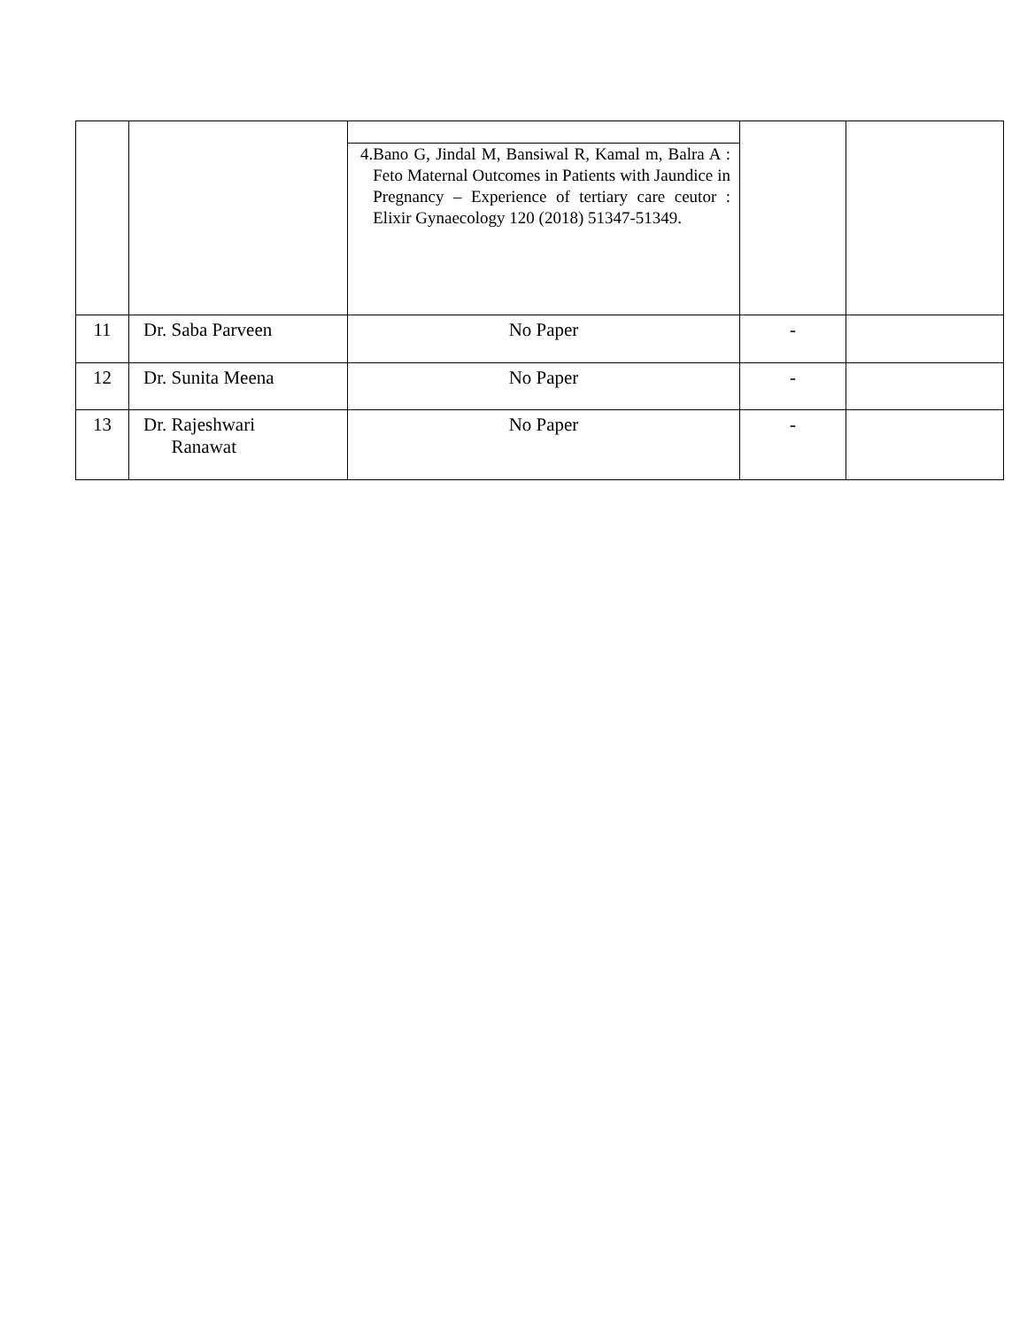| | | 4. Bano G, Jindal M, Bansiwal R, Kamal m, Balra A : Feto Maternal Outcomes in Patients with Jaundice in Pregnancy – Experience of tertiary care ceutor : Elixir Gynaecology 120 (2018) 51347-51349. | | |
| 11 | Dr. Saba Parveen | No Paper | - | |
| 12 | Dr. Sunita Meena | No Paper | - | |
| 13 | Dr. Rajeshwari Ranawat | No Paper | - | |